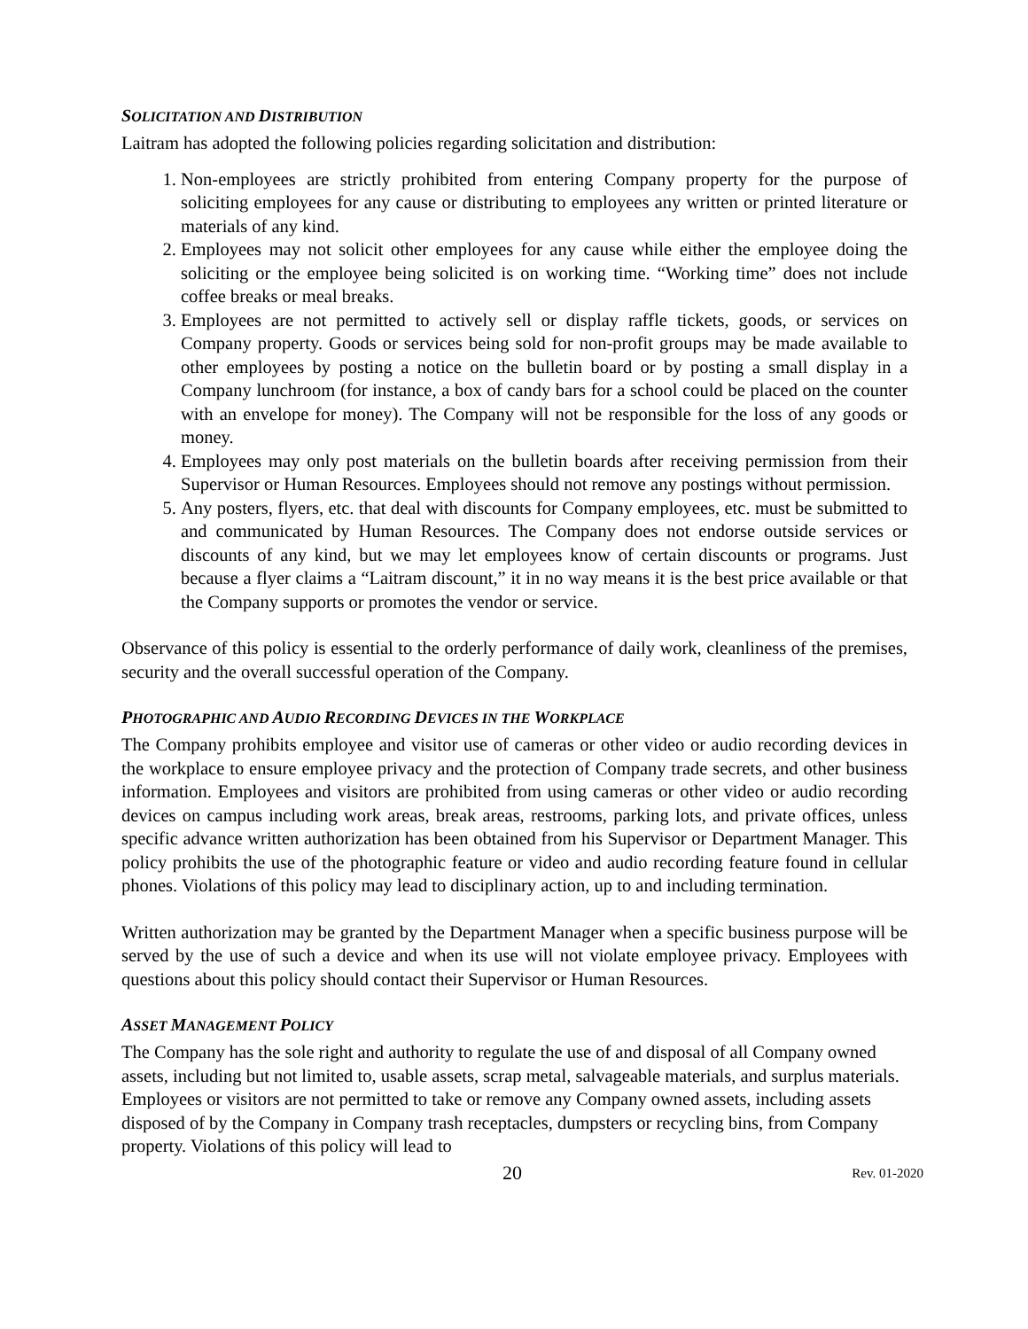SOLICITATION AND DISTRIBUTION
Laitram has adopted the following policies regarding solicitation and distribution:
1. Non-employees are strictly prohibited from entering Company property for the purpose of soliciting employees for any cause or distributing to employees any written or printed literature or materials of any kind.
2. Employees may not solicit other employees for any cause while either the employee doing the soliciting or the employee being solicited is on working time. “Working time” does not include coffee breaks or meal breaks.
3. Employees are not permitted to actively sell or display raffle tickets, goods, or services on Company property. Goods or services being sold for non-profit groups may be made available to other employees by posting a notice on the bulletin board or by posting a small display in a Company lunchroom (for instance, a box of candy bars for a school could be placed on the counter with an envelope for money). The Company will not be responsible for the loss of any goods or money.
4. Employees may only post materials on the bulletin boards after receiving permission from their Supervisor or Human Resources. Employees should not remove any postings without permission.
5. Any posters, flyers, etc. that deal with discounts for Company employees, etc. must be submitted to and communicated by Human Resources. The Company does not endorse outside services or discounts of any kind, but we may let employees know of certain discounts or programs. Just because a flyer claims a “Laitram discount,” it in no way means it is the best price available or that the Company supports or promotes the vendor or service.
Observance of this policy is essential to the orderly performance of daily work, cleanliness of the premises, security and the overall successful operation of the Company.
PHOTOGRAPHIC AND AUDIO RECORDING DEVICES IN THE WORKPLACE
The Company prohibits employee and visitor use of cameras or other video or audio recording devices in the workplace to ensure employee privacy and the protection of Company trade secrets, and other business information. Employees and visitors are prohibited from using cameras or other video or audio recording devices on campus including work areas, break areas, restrooms, parking lots, and private offices, unless specific advance written authorization has been obtained from his Supervisor or Department Manager. This policy prohibits the use of the photographic feature or video and audio recording feature found in cellular phones. Violations of this policy may lead to disciplinary action, up to and including termination.
Written authorization may be granted by the Department Manager when a specific business purpose will be served by the use of such a device and when its use will not violate employee privacy. Employees with questions about this policy should contact their Supervisor or Human Resources.
ASSET MANAGEMENT POLICY
The Company has the sole right and authority to regulate the use of and disposal of all Company owned assets, including but not limited to, usable assets, scrap metal, salvageable materials, and surplus materials. Employees or visitors are not permitted to take or remove any Company owned assets, including assets disposed of by the Company in Company trash receptacles, dumpsters or recycling bins, from Company property. Violations of this policy will lead to
20 Rev. 01-2020